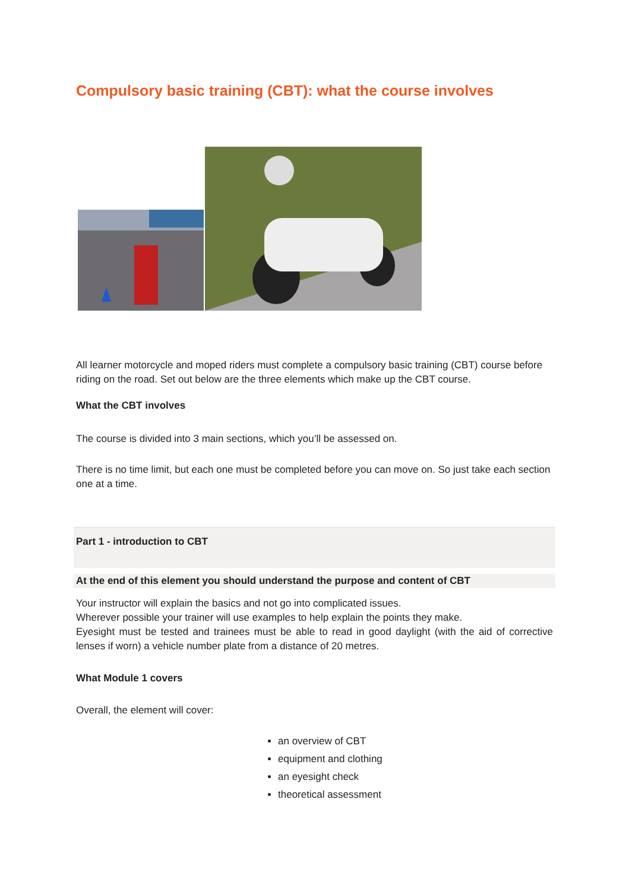Compulsory basic training (CBT): what the course involves
All learner motorcycle and moped riders must complete a compulsory basic training (CBT) course before riding on the road. Set out below are the three elements which make up the CBT course.
What the CBT involves
The course is divided into 3 main sections, which you’ll be assessed on.
There is no time limit, but each one must be completed before you can move on. So just take each section one at a time.
Part 1 - introduction to CBT
At the end of this element you should understand the purpose and content of CBT
Your instructor will explain the basics and not go into complicated issues.
Wherever possible your trainer will use examples to help explain the points they make.
Eyesight must be tested and trainees must be able to read in good daylight (with the aid of corrective lenses if worn) a vehicle number plate from a distance of 20 metres.
What Module 1 covers
Overall, the element will cover:
an overview of CBT
equipment and clothing
an eyesight check
theoretical assessment